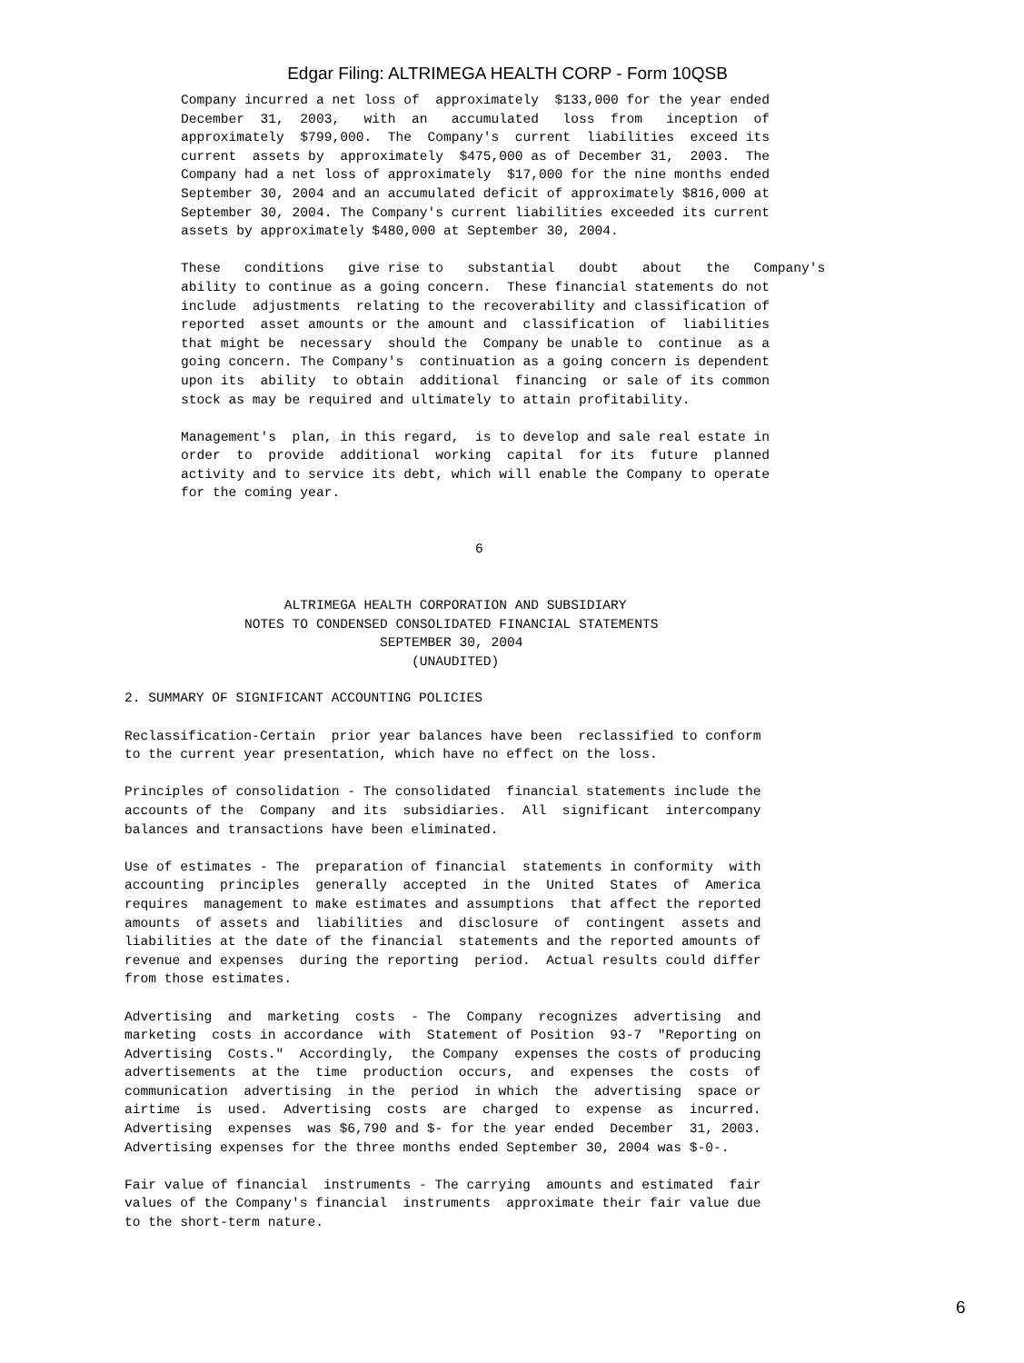Edgar Filing: ALTRIMEGA HEALTH CORP - Form 10QSB
Company incurred a net loss of  approximately  $133,000 for the year ended
December  31,  2003,   with  an   accumulated   loss  from   inception  of
approximately  $799,000.  The  Company's  current  liabilities  exceed its
current  assets by  approximately  $475,000 as of December 31,  2003.  The
Company had a net loss of approximately  $17,000 for the nine months ended
September 30, 2004 and an accumulated deficit of approximately $816,000 at
September 30, 2004. The Company's current liabilities exceeded its current
assets by approximately $480,000 at September 30, 2004.

These   conditions   give rise to   substantial   doubt   about   the   Company's
ability to continue as a going concern.  These financial statements do not
include  adjustments  relating to the recoverability and classification of
reported  asset amounts or the amount and  classification  of  liabilities
that might be  necessary  should the  Company be unable to  continue  as a
going concern. The Company's  continuation as a going concern is dependent
upon its  ability  to obtain  additional  financing  or sale of its common
stock as may be required and ultimately to attain profitability.

Management's  plan, in this regard,  is to develop and sale real estate in
order  to  provide  additional  working  capital  for its  future  planned
activity and to service its debt, which will enable the Company to operate
for the coming year.


                                     6


             ALTRIMEGA HEALTH CORPORATION AND SUBSIDIARY
        NOTES TO CONDENSED CONSOLIDATED FINANCIAL STATEMENTS
                         SEPTEMBER 30, 2004
                             (UNAUDITED)
2. SUMMARY OF SIGNIFICANT ACCOUNTING POLICIES

Reclassification-Certain  prior year balances have been  reclassified to conform
to the current year presentation, which have no effect on the loss.

Principles of consolidation - The consolidated  financial statements include the
accounts of the  Company  and its  subsidiaries.  All  significant  intercompany
balances and transactions have been eliminated.

Use of estimates - The  preparation of financial  statements in conformity  with
accounting  principles  generally  accepted  in the  United  States  of  America
requires  management to make estimates and assumptions  that affect the reported
amounts  of assets and  liabilities  and  disclosure  of  contingent  assets and
liabilities at the date of the financial  statements and the reported amounts of
revenue and expenses  during the reporting  period.  Actual results could differ
from those estimates.

Advertising  and  marketing  costs  - The  Company  recognizes  advertising  and
marketing  costs in accordance  with  Statement of Position  93-7  "Reporting on
Advertising  Costs."  Accordingly,  the Company  expenses the costs of producing
advertisements  at the  time  production  occurs,  and  expenses  the  costs  of
communication  advertising  in the  period  in which  the  advertising  space or
airtime  is  used.  Advertising  costs  are  charged  to  expense  as  incurred.
Advertising  expenses  was $6,790 and $- for the year ended  December  31, 2003.
Advertising expenses for the three months ended September 30, 2004 was $-0-.

Fair value of financial  instruments - The carrying  amounts and estimated  fair
values of the Company's financial  instruments  approximate their fair value due
to the short-term nature.
6